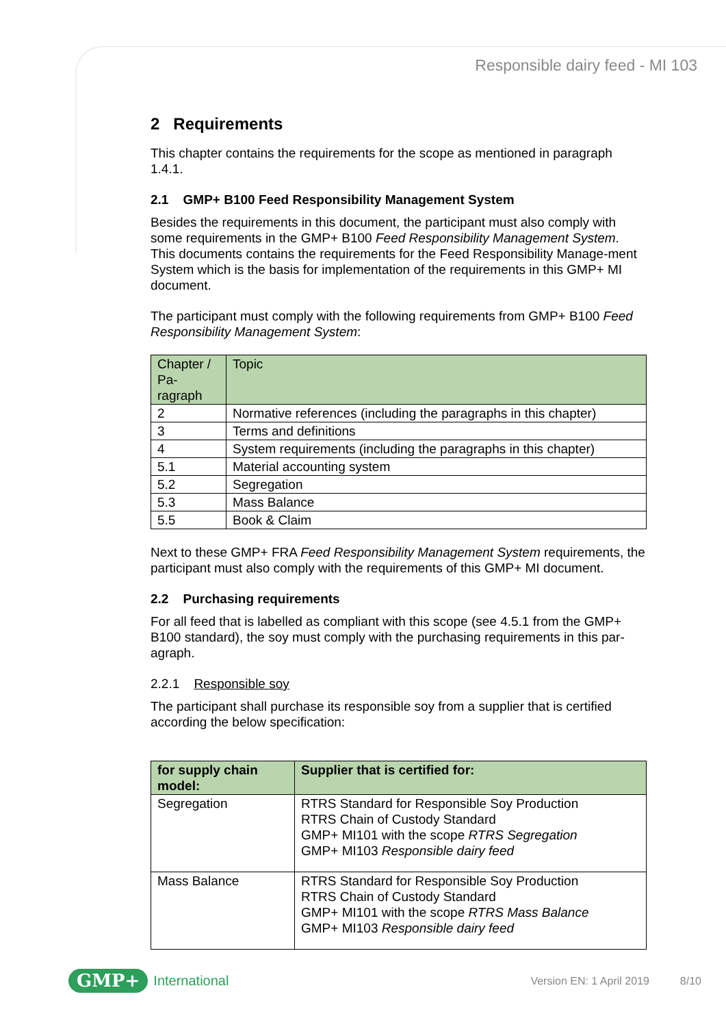Responsible dairy feed - MI 103
2 Requirements
This chapter contains the requirements for the scope as mentioned in paragraph 1.4.1.
2.1 GMP+ B100 Feed Responsibility Management System
Besides the requirements in this document, the participant must also comply with some requirements in the GMP+ B100 Feed Responsibility Management System. This documents contains the requirements for the Feed Responsibility Manage-ment System which is the basis for implementation of the requirements in this GMP+ MI document.
The participant must comply with the following requirements from GMP+ B100 Feed Responsibility Management System:
| Chapter / Pa-ragraph | Topic |
| --- | --- |
| 2 | Normative references (including the paragraphs in this chapter) |
| 3 | Terms and definitions |
| 4 | System requirements (including the paragraphs in this chapter) |
| 5.1 | Material accounting system |
| 5.2 | Segregation |
| 5.3 | Mass Balance |
| 5.5 | Book & Claim |
Next to these GMP+ FRA Feed Responsibility Management System requirements, the participant must also comply with the requirements of this GMP+ MI document.
2.2 Purchasing requirements
For all feed that is labelled as compliant with this scope (see 4.5.1 from the GMP+ B100 standard), the soy must comply with the purchasing requirements in this par-agraph.
2.2.1 Responsible soy
The participant shall purchase its responsible soy from a supplier that is certified according the below specification:
| for supply chain model: | Supplier that is certified for: |
| --- | --- |
| Segregation | RTRS Standard for Responsible Soy Production RTRS Chain of Custody Standard GMP+ MI101 with the scope RTRS Segregation GMP+ MI103 Responsible dairy feed |
| Mass Balance | RTRS Standard for Responsible Soy Production RTRS Chain of Custody Standard GMP+ MI101 with the scope RTRS Mass Balance GMP+ MI103 Responsible dairy feed |
GMP+ International Version EN: 1 April 2019 8/10